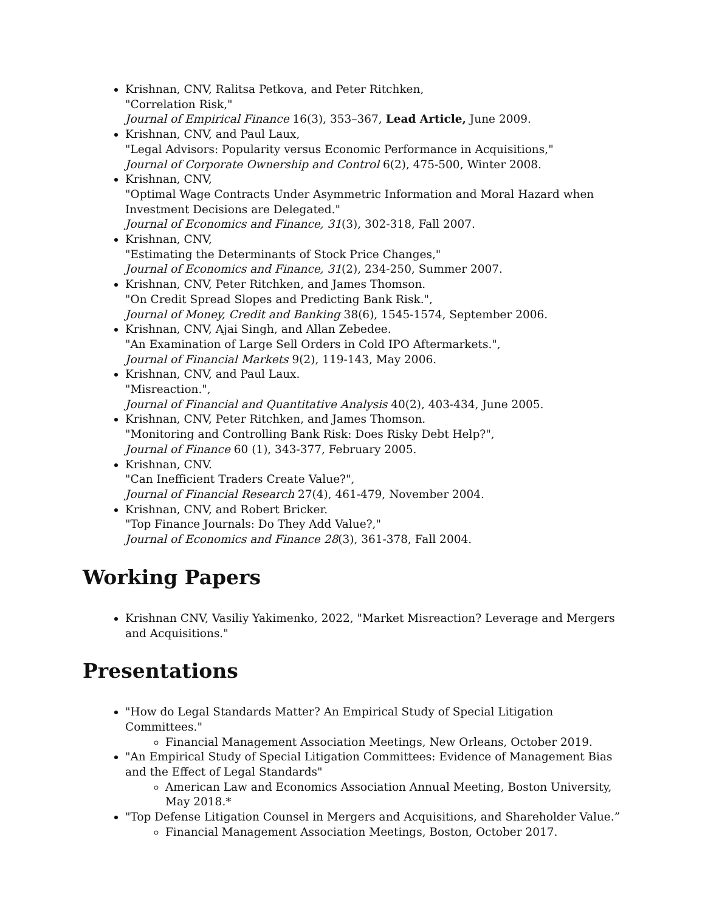Krishnan, CNV, Ralitsa Petkova, and Peter Ritchken,
"Correlation Risk,"
Journal of Empirical Finance 16(3), 353–367, Lead Article, June 2009.
Krishnan, CNV, and Paul Laux,
"Legal Advisors: Popularity versus Economic Performance in Acquisitions,"
Journal of Corporate Ownership and Control 6(2), 475-500, Winter 2008.
Krishnan, CNV,
"Optimal Wage Contracts Under Asymmetric Information and Moral Hazard when Investment Decisions are Delegated."
Journal of Economics and Finance, 31(3), 302-318, Fall 2007.
Krishnan, CNV,
"Estimating the Determinants of Stock Price Changes,"
Journal of Economics and Finance, 31(2), 234-250, Summer 2007.
Krishnan, CNV, Peter Ritchken, and James Thomson.
"On Credit Spread Slopes and Predicting Bank Risk.",
Journal of Money, Credit and Banking 38(6), 1545-1574, September 2006.
Krishnan, CNV, Ajai Singh, and Allan Zebedee.
"An Examination of Large Sell Orders in Cold IPO Aftermarkets.",
Journal of Financial Markets 9(2), 119-143, May 2006.
Krishnan, CNV, and Paul Laux.
"Misreaction.",
Journal of Financial and Quantitative Analysis 40(2), 403-434, June 2005.
Krishnan, CNV, Peter Ritchken, and James Thomson.
"Monitoring and Controlling Bank Risk: Does Risky Debt Help?",
Journal of Finance 60 (1), 343-377, February 2005.
Krishnan, CNV.
"Can Inefficient Traders Create Value?",
Journal of Financial Research 27(4), 461-479, November 2004.
Krishnan, CNV, and Robert Bricker.
"Top Finance Journals: Do They Add Value?,"
Journal of Economics and Finance 28(3), 361-378, Fall 2004.
Working Papers
Krishnan CNV, Vasiliy Yakimenko, 2022, "Market Misreaction? Leverage and Mergers and Acquisitions."
Presentations
"How do Legal Standards Matter? An Empirical Study of Special Litigation Committees."
Financial Management Association Meetings, New Orleans, October 2019.
"An Empirical Study of Special Litigation Committees: Evidence of Management Bias and the Effect of Legal Standards"
American Law and Economics Association Annual Meeting, Boston University, May 2018.*
"Top Defense Litigation Counsel in Mergers and Acquisitions, and Shareholder Value.”
Financial Management Association Meetings, Boston, October 2017.